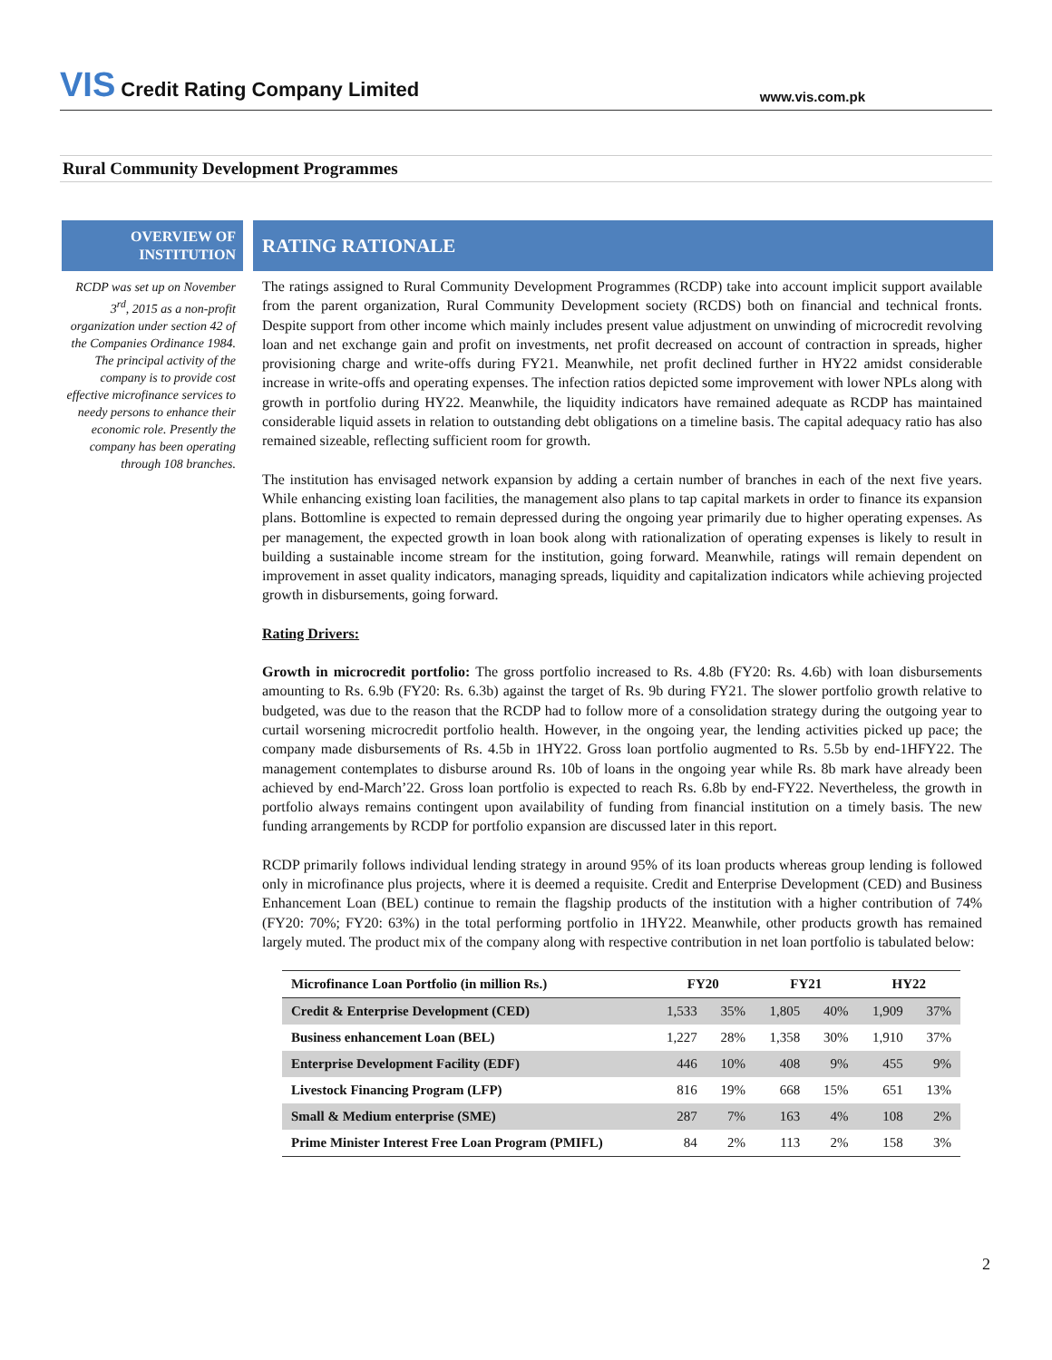VIS Credit Rating Company Limited
www.vis.com.pk
Rural Community Development Programmes
OVERVIEW OF
INSTITUTION
RCDP was set up on November 3<sup>rd</sup>, 2015 as a non-profit organization under section 42 of the Companies Ordinance 1984. The principal activity of the company is to provide cost effective microfinance services to needy persons to enhance their economic role. Presently the company has been operating through 108 branches.
RATING RATIONALE
The ratings assigned to Rural Community Development Programmes (RCDP) take into account implicit support available from the parent organization, Rural Community Development society (RCDS) both on financial and technical fronts. Despite support from other income which mainly includes present value adjustment on unwinding of microcredit revolving loan and net exchange gain and profit on investments, net profit decreased on account of contraction in spreads, higher provisioning charge and write-offs during FY21. Meanwhile, net profit declined further in HY22 amidst considerable increase in write-offs and operating expenses. The infection ratios depicted some improvement with lower NPLs along with growth in portfolio during HY22. Meanwhile, the liquidity indicators have remained adequate as RCDP has maintained considerable liquid assets in relation to outstanding debt obligations on a timeline basis. The capital adequacy ratio has also remained sizeable, reflecting sufficient room for growth.
The institution has envisaged network expansion by adding a certain number of branches in each of the next five years. While enhancing existing loan facilities, the management also plans to tap capital markets in order to finance its expansion plans. Bottomline is expected to remain depressed during the ongoing year primarily due to higher operating expenses. As per management, the expected growth in loan book along with rationalization of operating expenses is likely to result in building a sustainable income stream for the institution, going forward. Meanwhile, ratings will remain dependent on improvement in asset quality indicators, managing spreads, liquidity and capitalization indicators while achieving projected growth in disbursements, going forward.
Rating Drivers:
Growth in microcredit portfolio: The gross portfolio increased to Rs. 4.8b (FY20: Rs. 4.6b) with loan disbursements amounting to Rs. 6.9b (FY20: Rs. 6.3b) against the target of Rs. 9b during FY21. The slower portfolio growth relative to budgeted, was due to the reason that the RCDP had to follow more of a consolidation strategy during the outgoing year to curtail worsening microcredit portfolio health. However, in the ongoing year, the lending activities picked up pace; the company made disbursements of Rs. 4.5b in 1HY22. Gross loan portfolio augmented to Rs. 5.5b by end-1HFY22. The management contemplates to disburse around Rs. 10b of loans in the ongoing year while Rs. 8b mark have already been achieved by end-March’22. Gross loan portfolio is expected to reach Rs. 6.8b by end-FY22. Nevertheless, the growth in portfolio always remains contingent upon availability of funding from financial institution on a timely basis. The new funding arrangements by RCDP for portfolio expansion are discussed later in this report.
RCDP primarily follows individual lending strategy in around 95% of its loan products whereas group lending is followed only in microfinance plus projects, where it is deemed a requisite. Credit and Enterprise Development (CED) and Business Enhancement Loan (BEL) continue to remain the flagship products of the institution with a higher contribution of 74% (FY20: 70%; FY20: 63%) in the total performing portfolio in 1HY22. Meanwhile, other products growth has remained largely muted. The product mix of the company along with respective contribution in net loan portfolio is tabulated below:
| Microfinance Loan Portfolio (in million Rs.) | FY20 | | FY21 | | HY22 | |
| --- | --- | --- | --- | --- | --- | --- |
| Credit & Enterprise Development (CED) | 1,533 | 35% | 1,805 | 40% | 1,909 | 37% |
| Business enhancement Loan (BEL) | 1,227 | 28% | 1,358 | 30% | 1,910 | 37% |
| Enterprise Development Facility (EDF) | 446 | 10% | 408 | 9% | 455 | 9% |
| Livestock Financing Program (LFP) | 816 | 19% | 668 | 15% | 651 | 13% |
| Small & Medium enterprise (SME) | 287 | 7% | 163 | 4% | 108 | 2% |
| Prime Minister Interest Free Loan Program (PMIFL) | 84 | 2% | 113 | 2% | 158 | 3% |
2